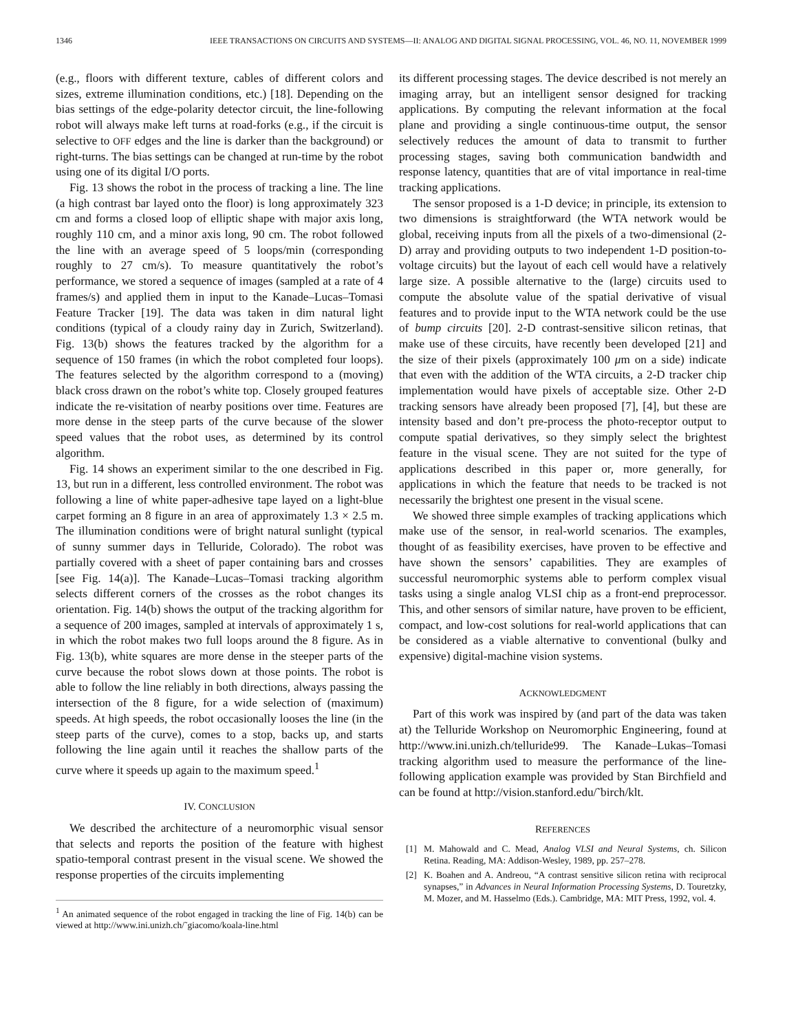1346 IEEE TRANSACTIONS ON CIRCUITS AND SYSTEMS—II: ANALOG AND DIGITAL SIGNAL PROCESSING, VOL. 46, NO. 11, NOVEMBER 1999
(e.g., floors with different texture, cables of different colors and sizes, extreme illumination conditions, etc.) [18]. Depending on the bias settings of the edge-polarity detector circuit, the line-following robot will always make left turns at road-forks (e.g., if the circuit is selective to OFF edges and the line is darker than the background) or right-turns. The bias settings can be changed at run-time by the robot using one of its digital I/O ports.
Fig. 13 shows the robot in the process of tracking a line. The line (a high contrast bar layed onto the floor) is long approximately 323 cm and forms a closed loop of elliptic shape with major axis long, roughly 110 cm, and a minor axis long, 90 cm. The robot followed the line with an average speed of 5 loops/min (corresponding roughly to 27 cm/s). To measure quantitatively the robot’s performance, we stored a sequence of images (sampled at a rate of 4 frames/s) and applied them in input to the Kanade–Lucas–Tomasi Feature Tracker [19]. The data was taken in dim natural light conditions (typical of a cloudy rainy day in Zurich, Switzerland). Fig. 13(b) shows the features tracked by the algorithm for a sequence of 150 frames (in which the robot completed four loops). The features selected by the algorithm correspond to a (moving) black cross drawn on the robot’s white top. Closely grouped features indicate the re-visitation of nearby positions over time. Features are more dense in the steep parts of the curve because of the slower speed values that the robot uses, as determined by its control algorithm.
Fig. 14 shows an experiment similar to the one described in Fig. 13, but run in a different, less controlled environment. The robot was following a line of white paper-adhesive tape layed on a light-blue carpet forming an 8 figure in an area of approximately 1.3 × 2.5 m. The illumination conditions were of bright natural sunlight (typical of sunny summer days in Telluride, Colorado). The robot was partially covered with a sheet of paper containing bars and crosses [see Fig. 14(a)]. The Kanade–Lucas–Tomasi tracking algorithm selects different corners of the crosses as the robot changes its orientation. Fig. 14(b) shows the output of the tracking algorithm for a sequence of 200 images, sampled at intervals of approximately 1 s, in which the robot makes two full loops around the 8 figure. As in Fig. 13(b), white squares are more dense in the steeper parts of the curve because the robot slows down at those points. The robot is able to follow the line reliably in both directions, always passing the intersection of the 8 figure, for a wide selection of (maximum) speeds. At high speeds, the robot occasionally looses the line (in the steep parts of the curve), comes to a stop, backs up, and starts following the line again until it reaches the shallow parts of the curve where it speeds up again to the maximum speed.<sup>1</sup>
IV. CONCLUSION
We described the architecture of a neuromorphic visual sensor that selects and reports the position of the feature with highest spatio-temporal contrast present in the visual scene. We showed the response properties of the circuits implementing
<sup>1</sup> An animated sequence of the robot engaged in tracking the line of Fig. 14(b) can be viewed at http://www.ini.unizh.ch/˜giacomo/koala-line.html
its different processing stages. The device described is not merely an imaging array, but an intelligent sensor designed for tracking applications. By computing the relevant information at the focal plane and providing a single continuous-time output, the sensor selectively reduces the amount of data to transmit to further processing stages, saving both communication bandwidth and response latency, quantities that are of vital importance in real-time tracking applications.
The sensor proposed is a 1-D device; in principle, its extension to two dimensions is straightforward (the WTA network would be global, receiving inputs from all the pixels of a two-dimensional (2-D) array and providing outputs to two independent 1-D position-to-voltage circuits) but the layout of each cell would have a relatively large size. A possible alternative to the (large) circuits used to compute the absolute value of the spatial derivative of visual features and to provide input to the WTA network could be the use of bump circuits [20]. 2-D contrast-sensitive silicon retinas, that make use of these circuits, have recently been developed [21] and the size of their pixels (approximately 100 μm on a side) indicate that even with the addition of the WTA circuits, a 2-D tracker chip implementation would have pixels of acceptable size. Other 2-D tracking sensors have already been proposed [7], [4], but these are intensity based and don’t pre-process the photo-receptor output to compute spatial derivatives, so they simply select the brightest feature in the visual scene. They are not suited for the type of applications described in this paper or, more generally, for applications in which the feature that needs to be tracked is not necessarily the brightest one present in the visual scene.
We showed three simple examples of tracking applications which make use of the sensor, in real-world scenarios. The examples, thought of as feasibility exercises, have proven to be effective and have shown the sensors’ capabilities. They are examples of successful neuromorphic systems able to perform complex visual tasks using a single analog VLSI chip as a front-end preprocessor. This, and other sensors of similar nature, have proven to be efficient, compact, and low-cost solutions for real-world applications that can be considered as a viable alternative to conventional (bulky and expensive) digital-machine vision systems.
ACKNOWLEDGMENT
Part of this work was inspired by (and part of the data was taken at) the Telluride Workshop on Neuromorphic Engineering, found at http://www.ini.unizh.ch/telluride99. The Kanade–Lukas–Tomasi tracking algorithm used to measure the performance of the line-following application example was provided by Stan Birchfield and can be found at http://vision.stanford.edu/˜birch/klt.
REFERENCES
[1] M. Mahowald and C. Mead, Analog VLSI and Neural Systems, ch. Silicon Retina. Reading, MA: Addison-Wesley, 1989, pp. 257–278.
[2] K. Boahen and A. Andreou, “A contrast sensitive silicon retina with reciprocal synapses,” in Advances in Neural Information Processing Systems, D. Touretzky, M. Mozer, and M. Hasselmo (Eds.). Cambridge, MA: MIT Press, 1992, vol. 4.